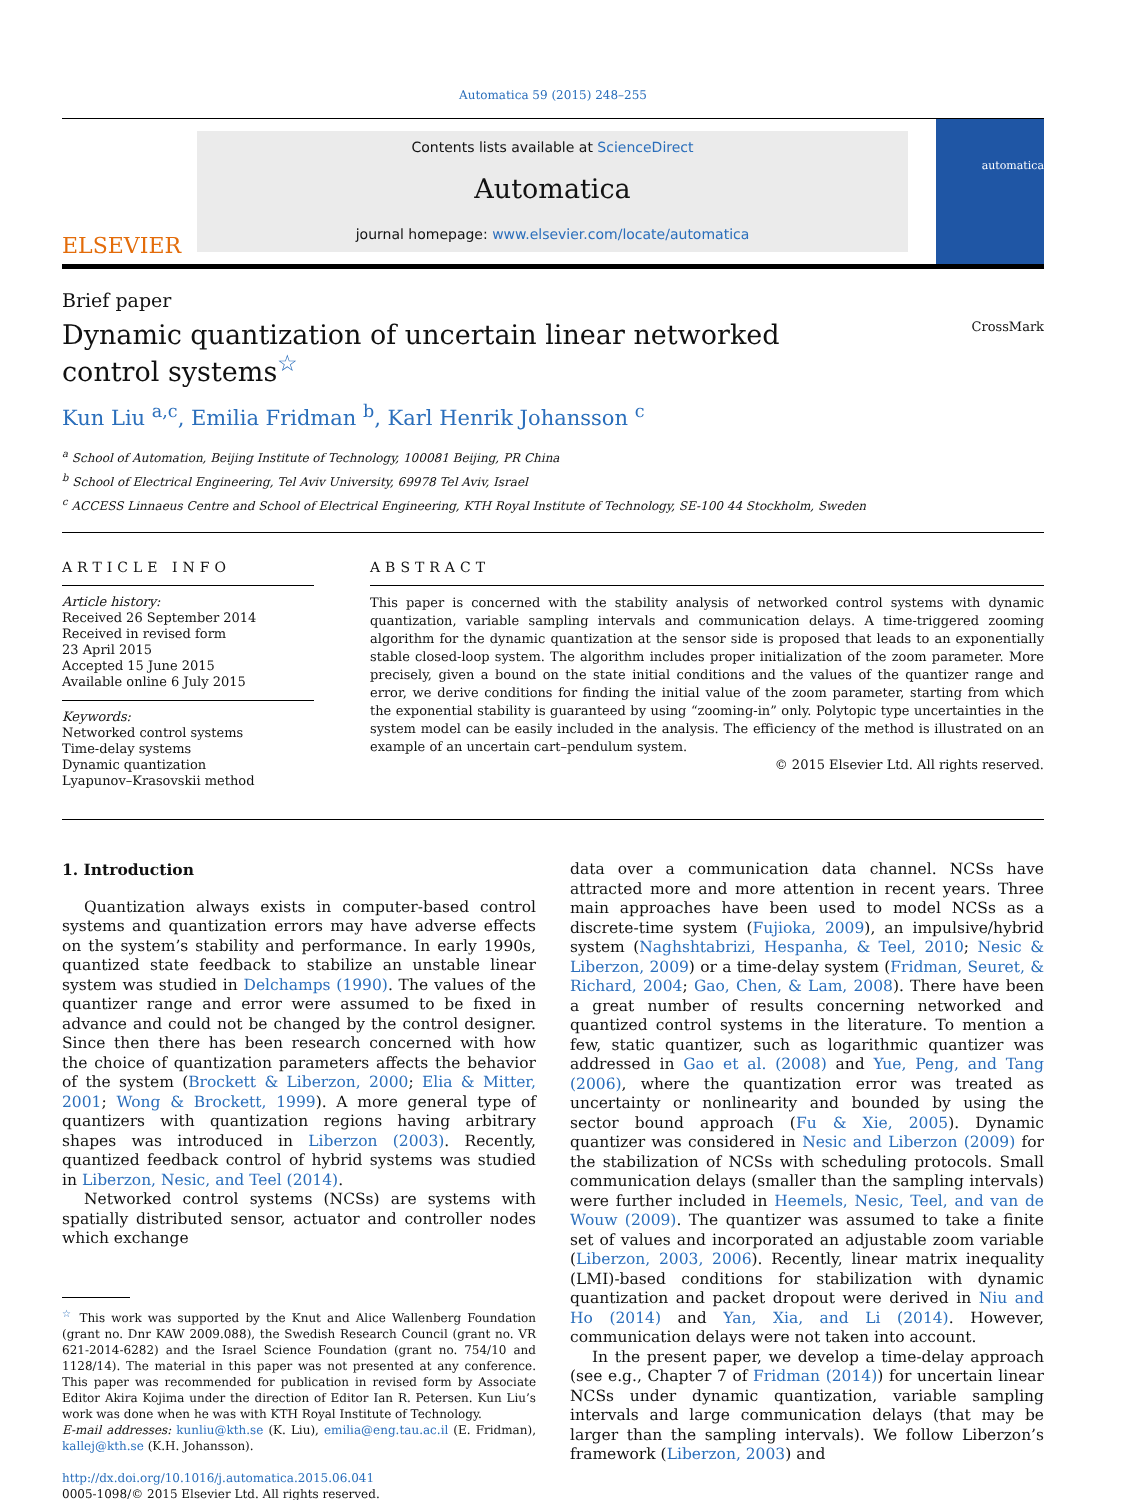Automatica 59 (2015) 248–255
ELSEVIER
Contents lists available at ScienceDirect
Automatica
journal homepage: www.elsevier.com/locate/automatica
automatica
Brief paper
Dynamic quantization of uncertain linear networked
control systems<sup>☆</sup> CrossMark
Kun Liu <sup>a,c</sup>, Emilia Fridman <sup>b</sup>, Karl Henrik Johansson <sup>c</sup>
<sup>a</sup> School of Automation, Beijing Institute of Technology, 100081 Beijing, PR China
<sup>b</sup> School of Electrical Engineering, Tel Aviv University, 69978 Tel Aviv, Israel
<sup>c</sup> ACCESS Linnaeus Centre and School of Electrical Engineering, KTH Royal Institute of Technology, SE-100 44 Stockholm, Sweden
ARTICLE INFO
Article history:
Received 26 September 2014
Received in revised form
23 April 2015
Accepted 15 June 2015
Available online 6 July 2015
Keywords:
Networked control systems
Time-delay systems
Dynamic quantization
Lyapunov–Krasovskii method
ABSTRACT
This paper is concerned with the stability analysis of networked control systems with dynamic quantization, variable sampling intervals and communication delays. A time-triggered zooming algorithm for the dynamic quantization at the sensor side is proposed that leads to an exponentially stable closed-loop system. The algorithm includes proper initialization of the zoom parameter. More precisely, given a bound on the state initial conditions and the values of the quantizer range and error, we derive conditions for finding the initial value of the zoom parameter, starting from which the exponential stability is guaranteed by using “zooming-in” only. Polytopic type uncertainties in the system model can be easily included in the analysis. The efficiency of the method is illustrated on an example of an uncertain cart–pendulum system.
© 2015 Elsevier Ltd. All rights reserved.
1. Introduction
Quantization always exists in computer-based control systems and quantization errors may have adverse effects on the system’s stability and performance. In early 1990s, quantized state feedback to stabilize an unstable linear system was studied in Delchamps (1990). The values of the quantizer range and error were assumed to be fixed in advance and could not be changed by the control designer. Since then there has been research concerned with how the choice of quantization parameters affects the behavior of the system (Brockett & Liberzon, 2000; Elia & Mitter, 2001; Wong & Brockett, 1999). A more general type of quantizers with quantization regions having arbitrary shapes was introduced in Liberzon (2003). Recently, quantized feedback control of hybrid systems was studied in Liberzon, Nesic, and Teel (2014).
Networked control systems (NCSs) are systems with spatially distributed sensor, actuator and controller nodes which exchange
<sup>☆</sup> This work was supported by the Knut and Alice Wallenberg Foundation (grant no. Dnr KAW 2009.088), the Swedish Research Council (grant no. VR 621-2014-6282) and the Israel Science Foundation (grant no. 754/10 and 1128/14). The material in this paper was not presented at any conference. This paper was recommended for publication in revised form by Associate Editor Akira Kojima under the direction of Editor Ian R. Petersen. Kun Liu’s work was done when he was with KTH Royal Institute of Technology.
E-mail addresses: kunliu@kth.se (K. Liu), emilia@eng.tau.ac.il (E. Fridman), kallej@kth.se (K.H. Johansson).
http://dx.doi.org/10.1016/j.automatica.2015.06.041
0005-1098/© 2015 Elsevier Ltd. All rights reserved.
data over a communication data channel. NCSs have attracted more and more attention in recent years. Three main approaches have been used to model NCSs as a discrete-time system (Fujioka, 2009), an impulsive/hybrid system (Naghshtabrizi, Hespanha, & Teel, 2010; Nesic & Liberzon, 2009) or a time-delay system (Fridman, Seuret, & Richard, 2004; Gao, Chen, & Lam, 2008). There have been a great number of results concerning networked and quantized control systems in the literature. To mention a few, static quantizer, such as logarithmic quantizer was addressed in Gao et al. (2008) and Yue, Peng, and Tang (2006), where the quantization error was treated as uncertainty or nonlinearity and bounded by using the sector bound approach (Fu & Xie, 2005). Dynamic quantizer was considered in Nesic and Liberzon (2009) for the stabilization of NCSs with scheduling protocols. Small communication delays (smaller than the sampling intervals) were further included in Heemels, Nesic, Teel, and van de Wouw (2009). The quantizer was assumed to take a finite set of values and incorporated an adjustable zoom variable (Liberzon, 2003, 2006). Recently, linear matrix inequality (LMI)-based conditions for stabilization with dynamic quantization and packet dropout were derived in Niu and Ho (2014) and Yan, Xia, and Li (2014). However, communication delays were not taken into account.
In the present paper, we develop a time-delay approach (see e.g., Chapter 7 of Fridman (2014)) for uncertain linear NCSs under dynamic quantization, variable sampling intervals and large communication delays (that may be larger than the sampling intervals). We follow Liberzon’s framework (Liberzon, 2003) and